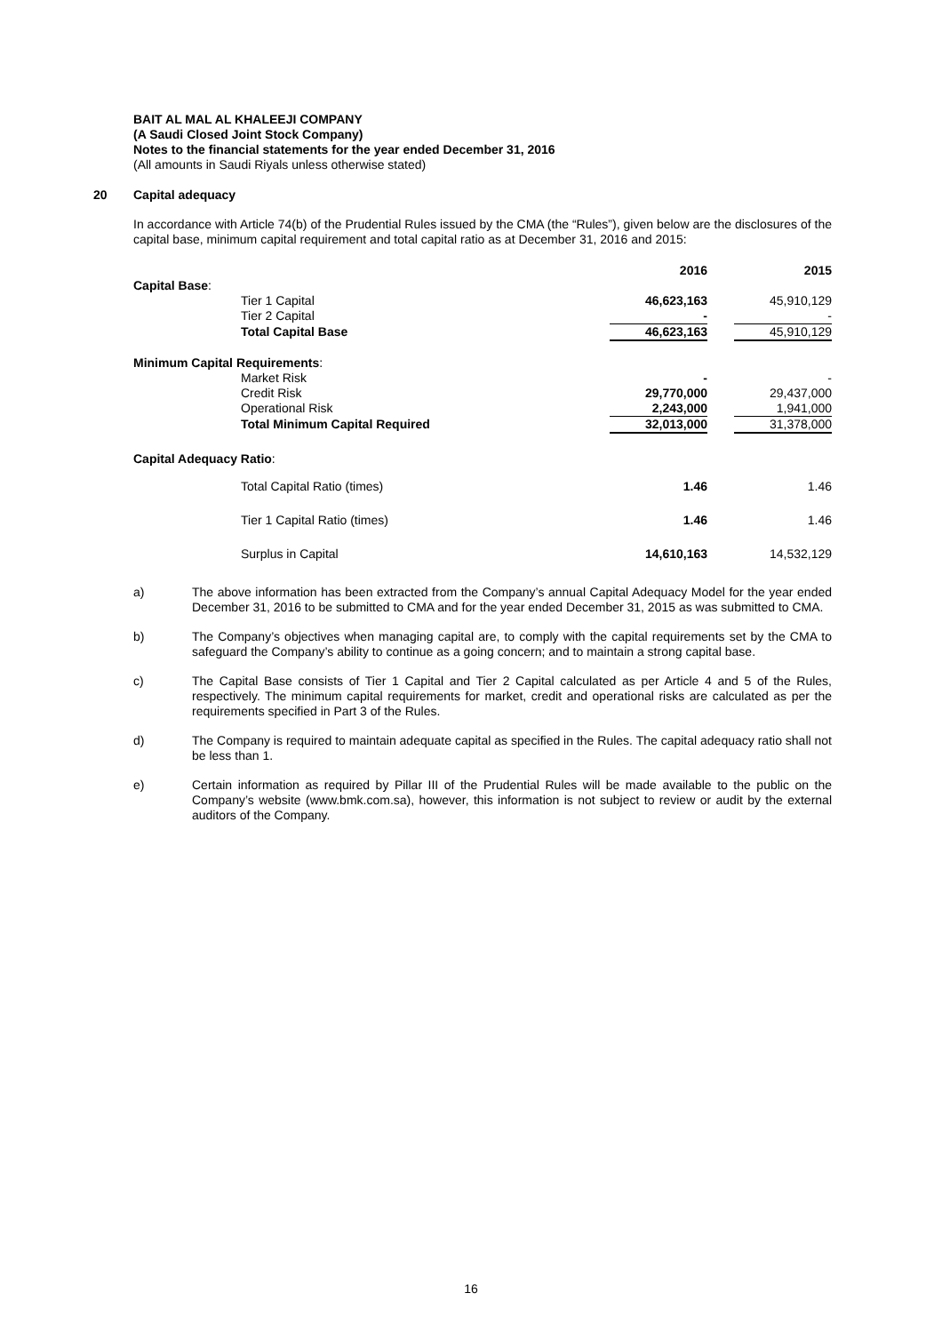BAIT AL MAL AL KHALEEJI COMPANY
(A Saudi Closed Joint Stock Company)
Notes to the financial statements for the year ended December 31, 2016
(All amounts in Saudi Riyals unless otherwise stated)
20 Capital adequacy
In accordance with Article 74(b) of the Prudential Rules issued by the CMA (the “Rules”), given below are the disclosures of the capital base, minimum capital requirement and total capital ratio as at December 31, 2016 and 2015:
| | 2016 | | 2015 |
| Capital Base : | | | |
| Tier 1 Capital | 46,623,163 | | 45,910,129 |
| Tier 2 Capital | - | | - |
| Total Capital Base | 46,623,163 | | 45,910,129 |
| Minimum Capital Requirements : | | | |
| Market Risk | - | | - |
| Credit Risk | 29,770,000 | | 29,437,000 |
| Operational Risk | 2,243,000 | | 1,941,000 |
| Total Minimum Capital Required | 32,013,000 | | 31,378,000 |
| Capital Adequacy Ratio : | | | |
| Total Capital Ratio (times) | 1.46 | | 1.46 |
| Tier 1 Capital Ratio (times) | 1.46 | | 1.46 |
| Surplus in Capital | 14,610,163 | | 14,532,129 |
a)
The above information has been extracted from the Company’s annual Capital Adequacy Model for the year ended December 31, 2016 to be submitted to CMA and for the year ended December 31, 2015 as was submitted to CMA.
b)
The Company’s objectives when managing capital are, to comply with the capital requirements set by the CMA to safeguard the Company’s ability to continue as a going concern; and to maintain a strong capital base.
c)
The Capital Base consists of Tier 1 Capital and Tier 2 Capital calculated as per Article 4 and 5 of the Rules, respectively. The minimum capital requirements for market, credit and operational risks are calculated as per the requirements specified in Part 3 of the Rules.
d)
The Company is required to maintain adequate capital as specified in the Rules. The capital adequacy ratio shall not be less than 1.
e)
Certain information as required by Pillar III of the Prudential Rules will be made available to the public on the Company’s website (www.bmk.com.sa), however, this information is not subject to review or audit by the external auditors of the Company.
16